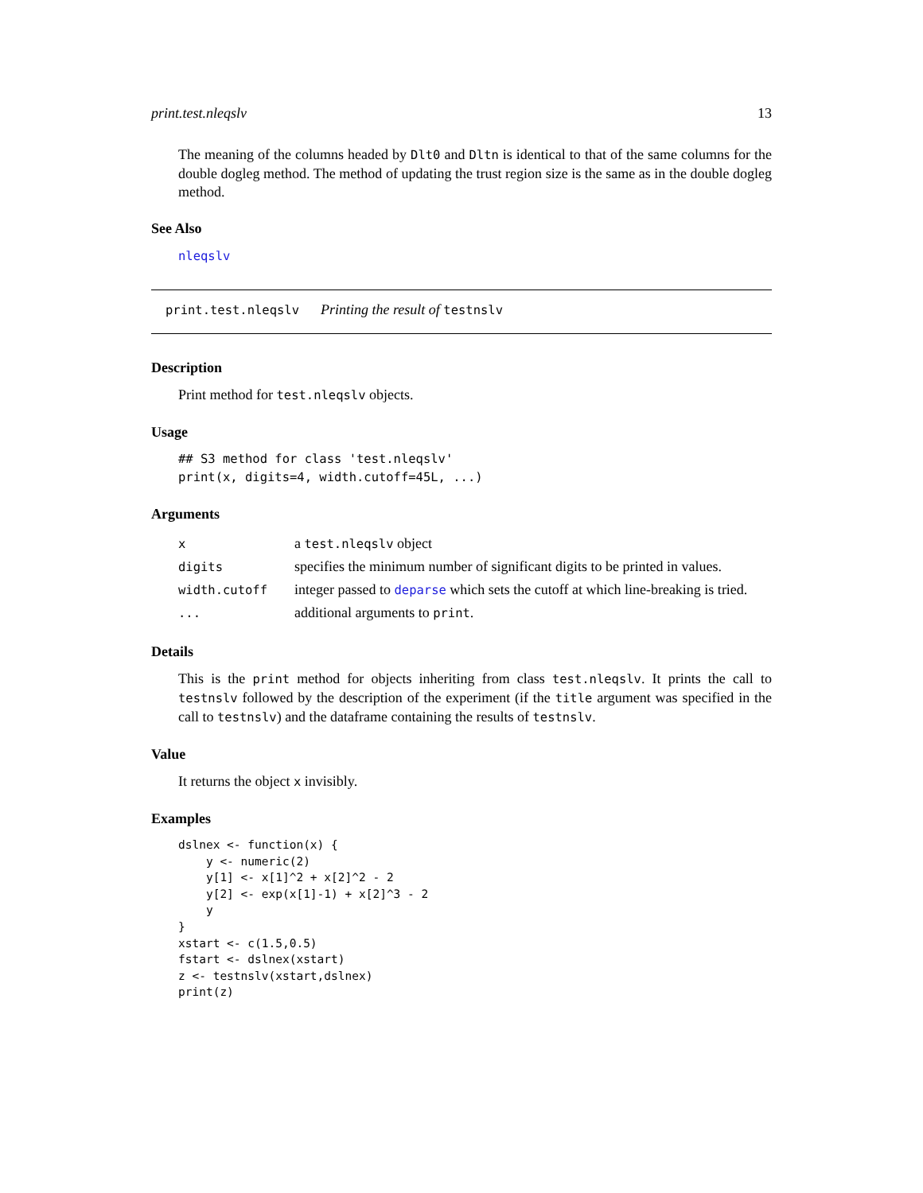print.test.nleqslv 13
The meaning of the columns headed by Dlt0 and Dltn is identical to that of the same columns for the double dogleg method. The method of updating the trust region size is the same as in the double dogleg method.
See Also
nleqslv
print.test.nleqslv Printing the result of testnslv
Description
Print method for test.nleqslv objects.
Usage
## S3 method for class 'test.nleqslv'
print(x, digits=4, width.cutoff=45L, ...)
Arguments
| x | a test.nleqslv object |
| digits | specifies the minimum number of significant digits to be printed in values. |
| width.cutoff | integer passed to deparse which sets the cutoff at which line-breaking is tried. |
| ... | additional arguments to print . |
Details
This is the print method for objects inheriting from class test.nleqslv. It prints the call to testnslv followed by the description of the experiment (if the title argument was specified in the call to testnslv) and the dataframe containing the results of testnslv.
Value
It returns the object x invisibly.
Examples
dslnex <- function(x) {
    y <- numeric(2)
    y[1] <- x[1]^2 + x[2]^2 - 2
    y[2] <- exp(x[1]-1) + x[2]^3 - 2
    y
}
xstart <- c(1.5,0.5)
fstart <- dslnex(xstart)
z <- testnslv(xstart,dslnex)
print(z)